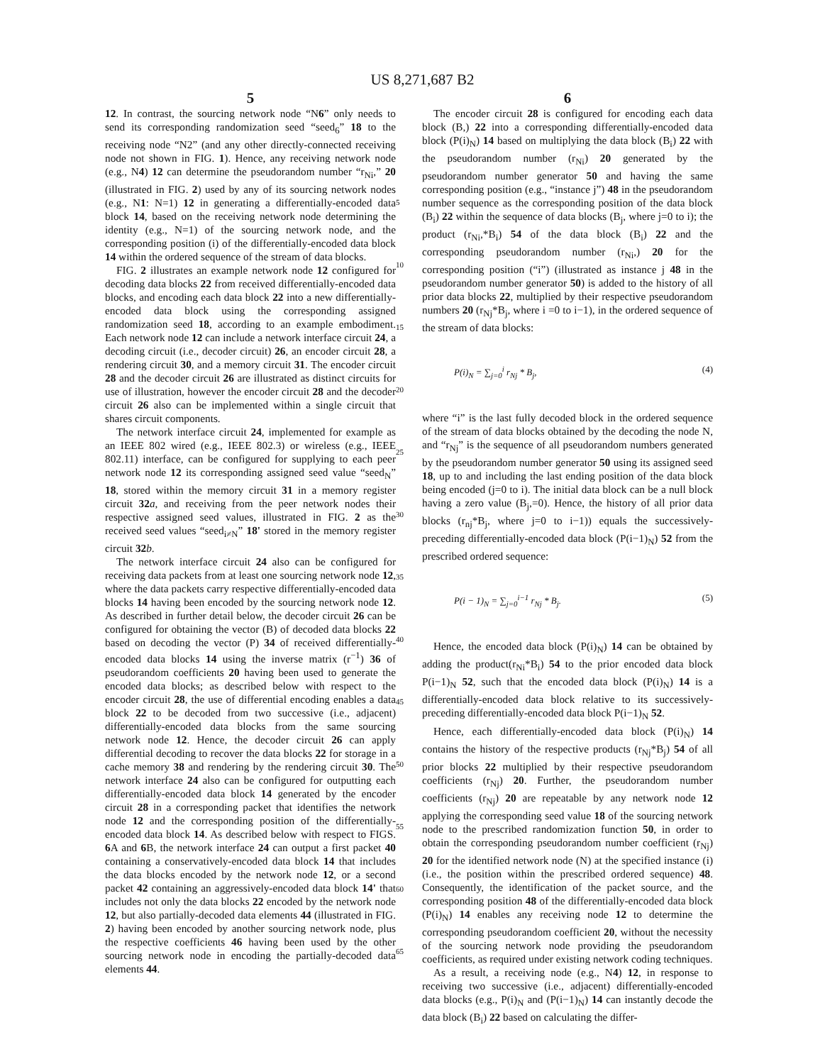US 8,271,687 B2
5
12. In contrast, the sourcing network node “N6” only needs to send its corresponding randomization seed “seed<sub>6</sub>” 18 to the receiving node “N2” (and any other directly-connected receiving node not shown in FIG. 1). Hence, any receiving network node (e.g., N4) 12 can determine the pseudorandom number “r<sub>Ni</sub>,” 20 (illustrated in FIG. 2) used by any of its sourcing network nodes (e.g., N1: N=1) 12 in generating a differentially-encoded data block 14, based on the receiving network node determining the identity (e.g., N=1) of the sourcing network node, and the corresponding position (i) of the differentially-encoded data block 14 within the ordered sequence of the stream of data blocks.
FIG. 2 illustrates an example network node 12 configured for decoding data blocks 22 from received differentially-encoded data blocks, and encoding each data block 22 into a new differentially-encoded data block using the corresponding assigned randomization seed 18, according to an example embodiment. Each network node 12 can include a network interface circuit 24, a decoding circuit (i.e., decoder circuit) 26, an encoder circuit 28, a rendering circuit 30, and a memory circuit 31. The encoder circuit 28 and the decoder circuit 26 are illustrated as distinct circuits for use of illustration, however the encoder circuit 28 and the decoder circuit 26 also can be implemented within a single circuit that shares circuit components.
The network interface circuit 24, implemented for example as an IEEE 802 wired (e.g., IEEE 802.3) or wireless (e.g., IEEE 802.11) interface, can be configured for supplying to each peer network node 12 its corresponding assigned seed value “seed<sub>N</sub>” 18, stored within the memory circuit 31 in a memory register circuit 32 a, and receiving from the peer network nodes their respective assigned seed values, illustrated in FIG. 2 as the received seed values “seed<sub>i≠N</sub>” 18' stored in the memory register circuit 32 b.
The network interface circuit 24 also can be configured for receiving data packets from at least one sourcing network node 12, where the data packets carry respective differentially-encoded data blocks 14 having been encoded by the sourcing network node 12. As described in further detail below, the decoder circuit 26 can be configured for obtaining the vector (B) of decoded data blocks 22 based on decoding the vector (P) 34 of received differentially-encoded data blocks 14 using the inverse matrix (r<sup>−1</sup>) 36 of pseudorandom coefficients 20 having been used to generate the encoded data blocks; as described below with respect to the encoder circuit 28, the use of differential encoding enables a data block 22 to be decoded from two successive (i.e., adjacent) differentially-encoded data blocks from the same sourcing network node 12. Hence, the decoder circuit 26 can apply differential decoding to recover the data blocks 22 for storage in a cache memory 38 and rendering by the rendering circuit 30. The network interface 24 also can be configured for outputting each differentially-encoded data block 14 generated by the encoder circuit 28 in a corresponding packet that identifies the network node 12 and the corresponding position of the differentially-encoded data block 14. As described below with respect to FIGS. 6 A and 6 B, the network interface 24 can output a first packet 40 containing a conservatively-encoded data block 14 that includes the data blocks encoded by the network node 12, or a second packet 42 containing an aggressively-encoded data block 14' that includes not only the data blocks 22 encoded by the network node 12, but also partially-decoded data elements 44 (illustrated in FIG. 2) having been encoded by another sourcing network node, plus the respective coefficients 46 having been used by the other sourcing network node in encoding the partially-decoded data elements 44.
5
10
15
20
25
30
35
40
45
50
55
60
65
6
The encoder circuit 28 is configured for encoding each data block (B,) 22 into a corresponding differentially-encoded data block (P(i)<sub>N</sub>) 14 based on multiplying the data block (B<sub>i</sub>) 22 with the pseudorandom number (r<sub>Ni</sub>) 20 generated by the pseudorandom number generator 50 and having the same corresponding position (e.g., “instance j”) 48 in the pseudorandom number sequence as the corresponding position of the data block (B<sub>i</sub>) 22 within the sequence of data blocks (B<sub>j</sub>, where j=0 to i); the product (r<sub>Ni</sub>,*B<sub>i</sub>) 54 of the data block (B<sub>i</sub>) 22 and the corresponding pseudorandom number (r<sub>Ni</sub>,) 20 for the corresponding position (“i”) (illustrated as instance j 48 in the pseudorandom number generator 50) is added to the history of all prior data blocks 22, multiplied by their respective pseudorandom numbers 20 (r<sub>Nj</sub>*B<sub>j</sub>, where i =0 to i−1), in the ordered sequence of the stream of data blocks:
P(i)<sub>N</sub> = ∑<sub>j=0</sub><sup>i</sup> r<sub>Nj</sub> * B<sub>j</sub>, (4)
where “i” is the last fully decoded block in the ordered sequence of the stream of data blocks obtained by the decoding the node N, and “r<sub>Nj</sub>” is the sequence of all pseudorandom numbers generated by the pseudorandom number generator 50 using its assigned seed 18, up to and including the last ending position of the data block being encoded (j=0 to i). The initial data block can be a null block having a zero value (B<sub>j</sub>,=0). Hence, the history of all prior data blocks (r<sub>nj</sub>*B<sub>j</sub>, where j=0 to i−1)) equals the successively-preceding differentially-encoded data block (P(i−1)<sub>N</sub>) 52 from the prescribed ordered sequence:
P(i − 1)<sub>N</sub> = ∑<sub>j=0</sub><sup>i−1</sup> r<sub>Nj</sub> * B<sub>j</sub>. (5)
Hence, the encoded data block (P(i)<sub>N</sub>) 14 can be obtained by adding the product(r<sub>Ni</sub>*B<sub>i</sub>) 54 to the prior encoded data block P(i−1)<sub>N</sub> 52, such that the encoded data block (P(i)<sub>N</sub>) 14 is a differentially-encoded data block relative to its successively-preceding differentially-encoded data block P(i−1)<sub>N</sub> 52.
Hence, each differentially-encoded data block (P(i)<sub>N</sub>) 14 contains the history of the respective products (r<sub>Nj</sub>*B<sub>j</sub>) 54 of all prior blocks 22 multiplied by their respective pseudorandom coefficients (r<sub>Nj</sub>) 20. Further, the pseudorandom number coefficients (r<sub>Nj</sub>) 20 are repeatable by any network node 12 applying the corresponding seed value 18 of the sourcing network node to the prescribed randomization function 50, in order to obtain the corresponding pseudorandom number coefficient (r<sub>Nj</sub>) 20 for the identified network node (N) at the specified instance (i) (i.e., the position within the prescribed ordered sequence) 48. Consequently, the identification of the packet source, and the corresponding position 48 of the differentially-encoded data block (P(i)<sub>N</sub>) 14 enables any receiving node 12 to determine the corresponding pseudorandom coefficient 20, without the necessity of the sourcing network node providing the pseudorandom coefficients, as required under existing network coding techniques.
As a result, a receiving node (e.g., N4) 12, in response to receiving two successive (i.e., adjacent) differentially-encoded data blocks (e.g., P(i)<sub>N</sub> and (P(i−1)<sub>N</sub>) 14 can instantly decode the data block (B<sub>i</sub>) 22 based on calculating the differ-